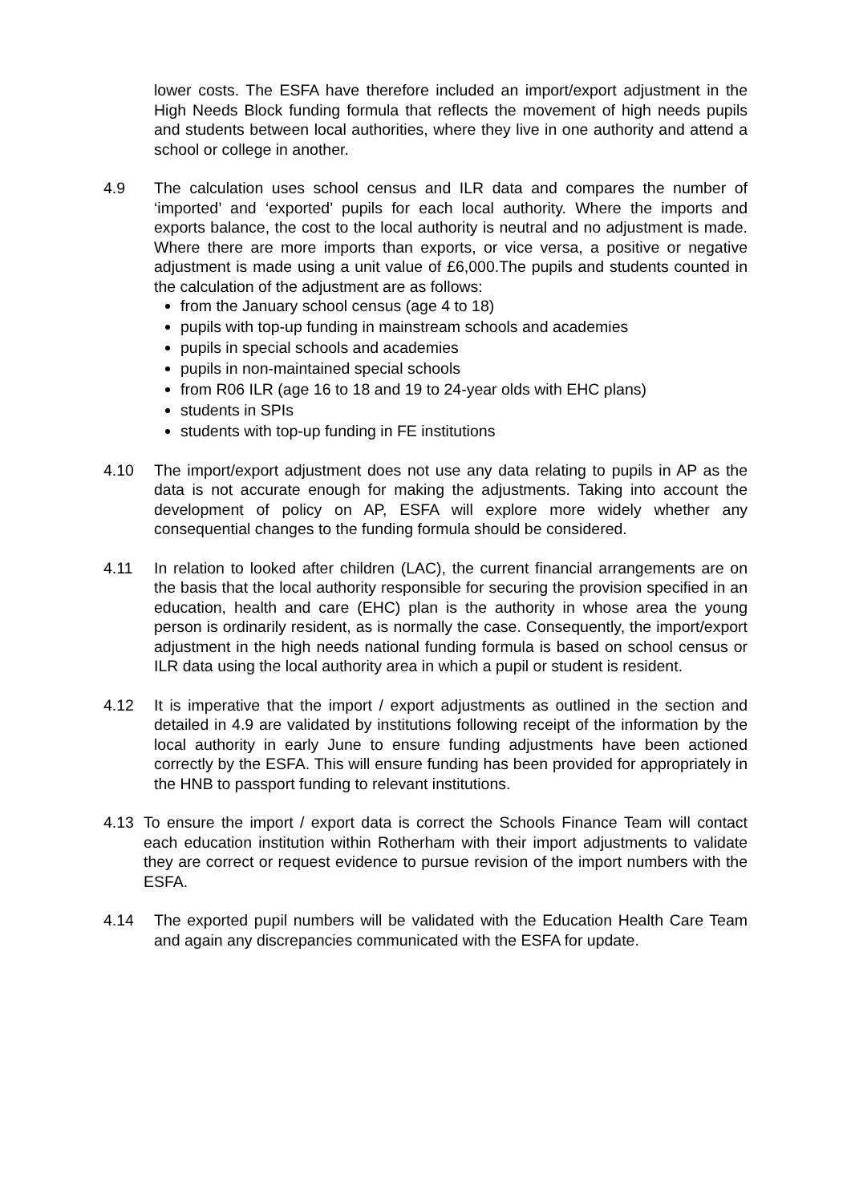lower costs. The ESFA have therefore included an import/export adjustment in the High Needs Block funding formula that reflects the movement of high needs pupils and students between local authorities, where they live in one authority and attend a school or college in another.
4.9 The calculation uses school census and ILR data and compares the number of ‘imported’ and ‘exported’ pupils for each local authority. Where the imports and exports balance, the cost to the local authority is neutral and no adjustment is made. Where there are more imports than exports, or vice versa, a positive or negative adjustment is made using a unit value of £6,000.The pupils and students counted in the calculation of the adjustment are as follows:
from the January school census (age 4 to 18)
pupils with top-up funding in mainstream schools and academies
pupils in special schools and academies
pupils in non-maintained special schools
from R06 ILR (age 16 to 18 and 19 to 24-year olds with EHC plans)
students in SPIs
students with top-up funding in FE institutions
4.10 The import/export adjustment does not use any data relating to pupils in AP as the data is not accurate enough for making the adjustments. Taking into account the development of policy on AP, ESFA will explore more widely whether any consequential changes to the funding formula should be considered.
4.11 In relation to looked after children (LAC), the current financial arrangements are on the basis that the local authority responsible for securing the provision specified in an education, health and care (EHC) plan is the authority in whose area the young person is ordinarily resident, as is normally the case. Consequently, the import/export adjustment in the high needs national funding formula is based on school census or ILR data using the local authority area in which a pupil or student is resident.
4.12 It is imperative that the import / export adjustments as outlined in the section and detailed in 4.9 are validated by institutions following receipt of the information by the local authority in early June to ensure funding adjustments have been actioned correctly by the ESFA. This will ensure funding has been provided for appropriately in the HNB to passport funding to relevant institutions.
4.13 To ensure the import / export data is correct the Schools Finance Team will contact each education institution within Rotherham with their import adjustments to validate they are correct or request evidence to pursue revision of the import numbers with the ESFA.
4.14 The exported pupil numbers will be validated with the Education Health Care Team and again any discrepancies communicated with the ESFA for update.